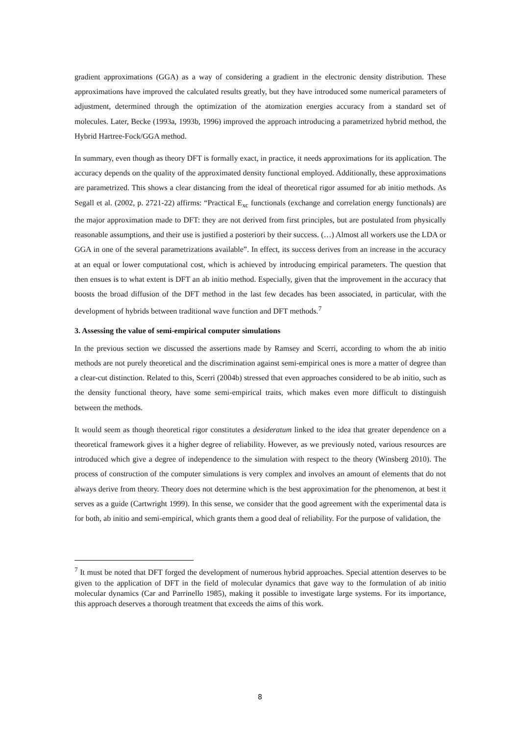gradient approximations (GGA) as a way of considering a gradient in the electronic density distribution. These approximations have improved the calculated results greatly, but they have introduced some numerical parameters of adjustment, determined through the optimization of the atomization energies accuracy from a standard set of molecules. Later, Becke (1993a, 1993b, 1996) improved the approach introducing a parametrized hybrid method, the Hybrid Hartree-Fock/GGA method.
In summary, even though as theory DFT is formally exact, in practice, it needs approximations for its application. The accuracy depends on the quality of the approximated density functional employed. Additionally, these approximations are parametrized. This shows a clear distancing from the ideal of theoretical rigor assumed for ab initio methods. As Segall et al. (2002, p. 2721-22) affirms: “Practical E<sub>xc</sub> functionals (exchange and correlation energy functionals) are the major approximation made to DFT: they are not derived from first principles, but are postulated from physically reasonable assumptions, and their use is justified a posteriori by their success. (…) Almost all workers use the LDA or GGA in one of the several parametrizations available”. In effect, its success derives from an increase in the accuracy at an equal or lower computational cost, which is achieved by introducing empirical parameters. The question that then ensues is to what extent is DFT an ab initio method. Especially, given that the improvement in the accuracy that boosts the broad diffusion of the DFT method in the last few decades has been associated, in particular, with the development of hybrids between traditional wave function and DFT methods.<sup>7</sup>
3. Assessing the value of semi-empirical computer simulations
In the previous section we discussed the assertions made by Ramsey and Scerri, according to whom the ab initio methods are not purely theoretical and the discrimination against semi-empirical ones is more a matter of degree than a clear-cut distinction. Related to this, Scerri (2004b) stressed that even approaches considered to be ab initio, such as the density functional theory, have some semi-empirical traits, which makes even more difficult to distinguish between the methods.
It would seem as though theoretical rigor constitutes a desideratum linked to the idea that greater dependence on a theoretical framework gives it a higher degree of reliability. However, as we previously noted, various resources are introduced which give a degree of independence to the simulation with respect to the theory (Winsberg 2010). The process of construction of the computer simulations is very complex and involves an amount of elements that do not always derive from theory. Theory does not determine which is the best approximation for the phenomenon, at best it serves as a guide (Cartwright 1999). In this sense, we consider that the good agreement with the experimental data is for both, ab initio and semi-empirical, which grants them a good deal of reliability. For the purpose of validation, the
<sup>7</sup> It must be noted that DFT forged the development of numerous hybrid approaches. Special attention deserves to be given to the application of DFT in the field of molecular dynamics that gave way to the formulation of ab initio molecular dynamics (Car and Parrinello 1985), making it possible to investigate large systems. For its importance, this approach deserves a thorough treatment that exceeds the aims of this work.
8